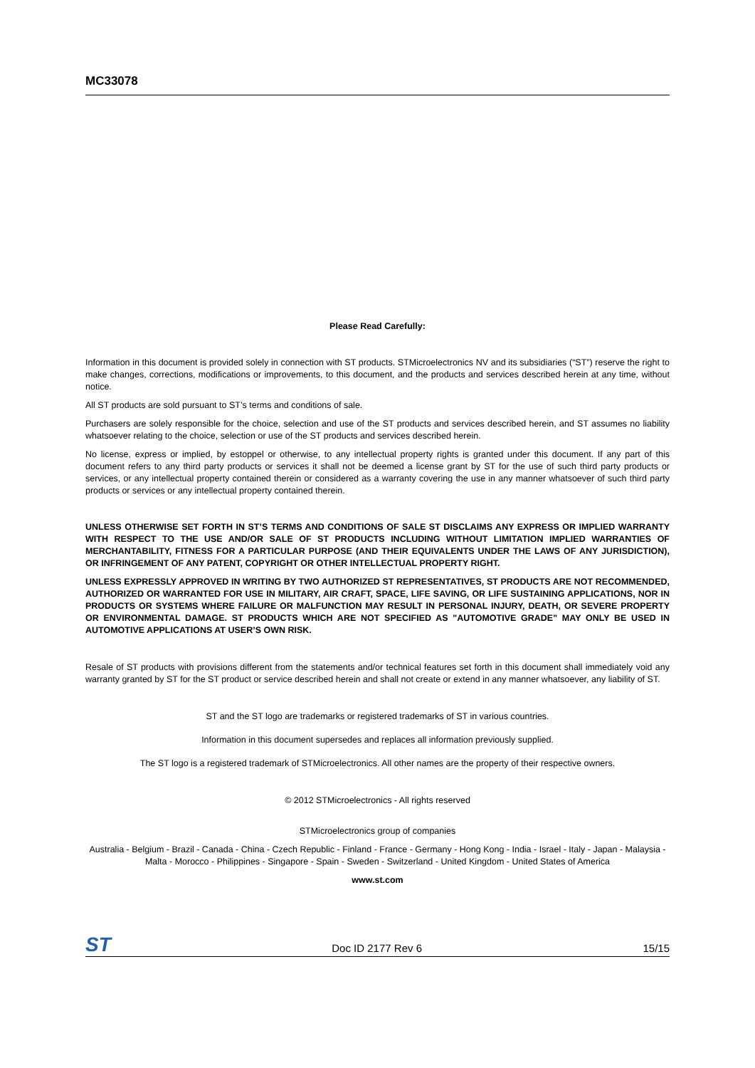MC33078
Please Read Carefully:
Information in this document is provided solely in connection with ST products. STMicroelectronics NV and its subsidiaries (“ST”) reserve the right to make changes, corrections, modifications or improvements, to this document, and the products and services described herein at any time, without notice.
All ST products are sold pursuant to ST’s terms and conditions of sale.
Purchasers are solely responsible for the choice, selection and use of the ST products and services described herein, and ST assumes no liability whatsoever relating to the choice, selection or use of the ST products and services described herein.
No license, express or implied, by estoppel or otherwise, to any intellectual property rights is granted under this document. If any part of this document refers to any third party products or services it shall not be deemed a license grant by ST for the use of such third party products or services, or any intellectual property contained therein or considered as a warranty covering the use in any manner whatsoever of such third party products or services or any intellectual property contained therein.
UNLESS OTHERWISE SET FORTH IN ST’S TERMS AND CONDITIONS OF SALE ST DISCLAIMS ANY EXPRESS OR IMPLIED WARRANTY WITH RESPECT TO THE USE AND/OR SALE OF ST PRODUCTS INCLUDING WITHOUT LIMITATION IMPLIED WARRANTIES OF MERCHANTABILITY, FITNESS FOR A PARTICULAR PURPOSE (AND THEIR EQUIVALENTS UNDER THE LAWS OF ANY JURISDICTION), OR INFRINGEMENT OF ANY PATENT, COPYRIGHT OR OTHER INTELLECTUAL PROPERTY RIGHT.
UNLESS EXPRESSLY APPROVED IN WRITING BY TWO AUTHORIZED ST REPRESENTATIVES, ST PRODUCTS ARE NOT RECOMMENDED, AUTHORIZED OR WARRANTED FOR USE IN MILITARY, AIR CRAFT, SPACE, LIFE SAVING, OR LIFE SUSTAINING APPLICATIONS, NOR IN PRODUCTS OR SYSTEMS WHERE FAILURE OR MALFUNCTION MAY RESULT IN PERSONAL INJURY, DEATH, OR SEVERE PROPERTY OR ENVIRONMENTAL DAMAGE. ST PRODUCTS WHICH ARE NOT SPECIFIED AS "AUTOMOTIVE GRADE" MAY ONLY BE USED IN AUTOMOTIVE APPLICATIONS AT USER’S OWN RISK.
Resale of ST products with provisions different from the statements and/or technical features set forth in this document shall immediately void any warranty granted by ST for the ST product or service described herein and shall not create or extend in any manner whatsoever, any liability of ST.
ST and the ST logo are trademarks or registered trademarks of ST in various countries.
Information in this document supersedes and replaces all information previously supplied.
The ST logo is a registered trademark of STMicroelectronics. All other names are the property of their respective owners.
© 2012 STMicroelectronics - All rights reserved
STMicroelectronics group of companies
Australia - Belgium - Brazil - Canada - China - Czech Republic - Finland - France - Germany - Hong Kong - India - Israel - Italy - Japan - Malaysia - Malta - Morocco - Philippines - Singapore - Spain - Sweden - Switzerland - United Kingdom - United States of America
www.st.com
ST Doc ID 2177 Rev 6 15/15